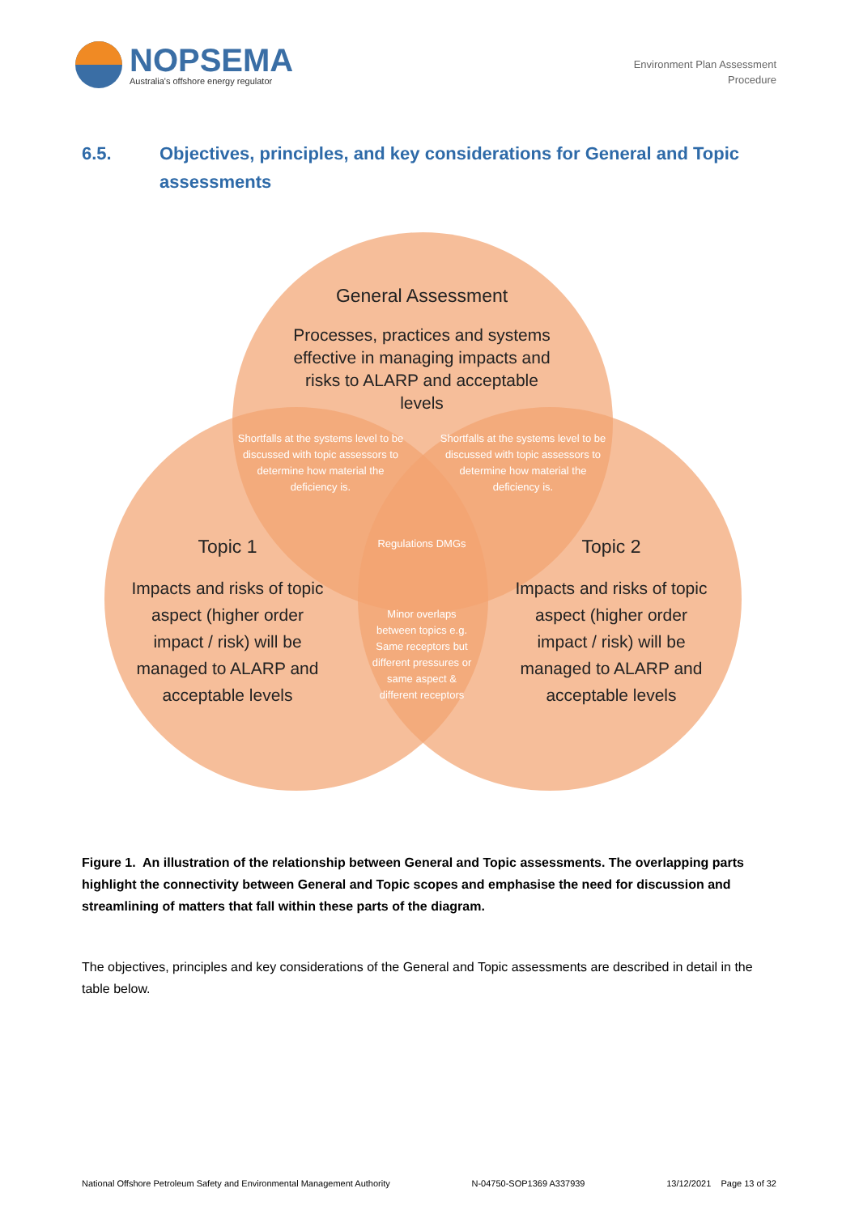NOPSEMA
Australia's offshore energy regulator
Environment Plan Assessment
Procedure
6.5. Objectives, principles, and key considerations for General and Topic assessments
General Assessment
Processes, practices and systems effective in managing impacts and risks to ALARP and acceptable levels
Shortfalls at the systems level to be discussed with topic assessors to determine how material the deficiency is.
Shortfalls at the systems level to be discussed with topic assessors to determine how material the deficiency is.
Regulations DMGs
Minor overlaps between topics e.g. Same receptors but different pressures or same aspect & different receptors
Topic 1
Impacts and risks of topic aspect (higher order impact / risk) will be managed to ALARP and acceptable levels
Topic 2
Impacts and risks of topic aspect (higher order impact / risk) will be managed to ALARP and acceptable levels
Figure 1. An illustration of the relationship between General and Topic assessments. The overlapping parts highlight the connectivity between General and Topic scopes and emphasise the need for discussion and streamlining of matters that fall within these parts of the diagram.
The objectives, principles and key considerations of the General and Topic assessments are described in detail in the table below.
National Offshore Petroleum Safety and Environmental Management Authority N-04750-SOP1369 A337939 13/12/2021 Page 13 of 32